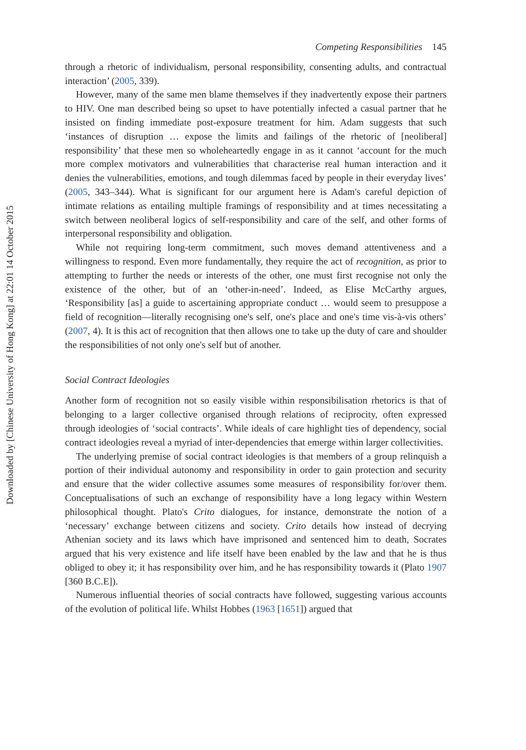Downloaded by [Chinese University of Hong Kong] at 22:01 14 October 2015
Competing Responsibilities 145
through a rhetoric of individualism, personal responsibility, consenting adults, and contractual interaction’ (2005, 339).
However, many of the same men blame themselves if they inadvertently expose their partners to HIV. One man described being so upset to have potentially infected a casual partner that he insisted on finding immediate post-exposure treatment for him. Adam suggests that such ‘instances of disruption … expose the limits and failings of the rhetoric of [neoliberal] responsibility’ that these men so wholeheartedly engage in as it cannot ‘account for the much more complex motivators and vulnerabilities that characterise real human interaction and it denies the vulnerabilities, emotions, and tough dilemmas faced by people in their everyday lives’ (2005, 343–344). What is significant for our argument here is Adam's careful depiction of intimate relations as entailing multiple framings of responsibility and at times necessitating a switch between neoliberal logics of self-responsibility and care of the self, and other forms of interpersonal responsibility and obligation.
While not requiring long-term commitment, such moves demand attentiveness and a willingness to respond. Even more fundamentally, they require the act of recognition, as prior to attempting to further the needs or interests of the other, one must first recognise not only the existence of the other, but of an ‘other-in-need’. Indeed, as Elise McCarthy argues, ‘Responsibility [as] a guide to ascertaining appropriate conduct … would seem to presuppose a field of recognition—literally recognising one's self, one's place and one's time vis-à-vis others’ (2007, 4). It is this act of recognition that then allows one to take up the duty of care and shoulder the responsibilities of not only one's self but of another.
Social Contract Ideologies
Another form of recognition not so easily visible within responsibilisation rhetorics is that of belonging to a larger collective organised through relations of reciprocity, often expressed through ideologies of ‘social contracts’. While ideals of care highlight ties of dependency, social contract ideologies reveal a myriad of inter-dependencies that emerge within larger collectivities.
The underlying premise of social contract ideologies is that members of a group relinquish a portion of their individual autonomy and responsibility in order to gain protection and security and ensure that the wider collective assumes some measures of responsibility for/over them. Conceptualisations of such an exchange of responsibility have a long legacy within Western philosophical thought. Plato's Crito dialogues, for instance, demonstrate the notion of a ‘necessary’ exchange between citizens and society. Crito details how instead of decrying Athenian society and its laws which have imprisoned and sentenced him to death, Socrates argued that his very existence and life itself have been enabled by the law and that he is thus obliged to obey it; it has responsibility over him, and he has responsibility towards it (Plato 1907 [360 B.C.E]).
Numerous influential theories of social contracts have followed, suggesting various accounts of the evolution of political life. Whilst Hobbes (1963 [1651]) argued that